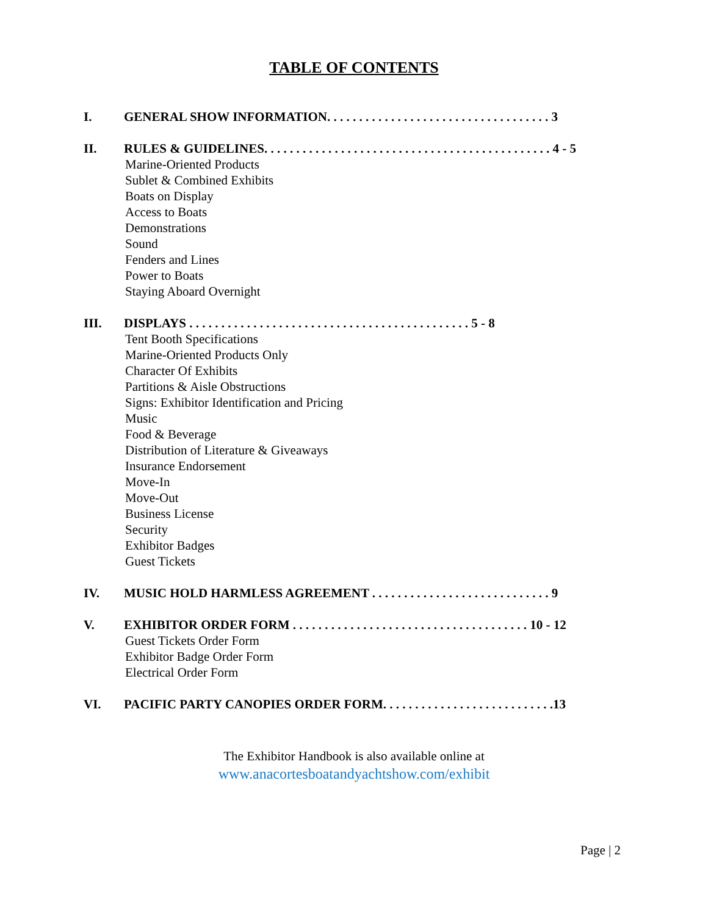TABLE OF CONTENTS
I. GENERAL SHOW INFORMATION. . . . . . . . . . . . . . . . . . . . . . . . . . . . . . . . . . . 3
II. RULES & GUIDELINES. . . . . . . . . . . . . . . . . . . . . . . . . . . . . . . . . . . . . . . . . . . . . 4 - 5
Marine-Oriented Products
Sublet & Combined Exhibits
Boats on Display
Access to Boats
Demonstrations
Sound
Fenders and Lines
Power to Boats
Staying Aboard Overnight
III. DISPLAYS . . . . . . . . . . . . . . . . . . . . . . . . . . . . . . . . . . . . . . . . . . . . 5 - 8
Tent Booth Specifications
Marine-Oriented Products Only
Character Of Exhibits
Partitions & Aisle Obstructions
Signs: Exhibitor Identification and Pricing
Music
Food & Beverage
Distribution of Literature & Giveaways
Insurance Endorsement
Move-In
Move-Out
Business License
Security
Exhibitor Badges
Guest Tickets
IV. MUSIC HOLD HARMLESS AGREEMENT . . . . . . . . . . . . . . . . . . . . . . . . . . . . 9
V. EXHIBITOR ORDER FORM . . . . . . . . . . . . . . . . . . . . . . . . . . . . . . . . . . . . . 10 - 12
Guest Tickets Order Form
Exhibitor Badge Order Form
Electrical Order Form
VI. PACIFIC PARTY CANOPIES ORDER FORM. . . . . . . . . . . . . . . . . . . . . . . . . . .13
The Exhibitor Handbook is also available online at
www.anacortesboatandyachtshow.com/exhibit
Page | 2